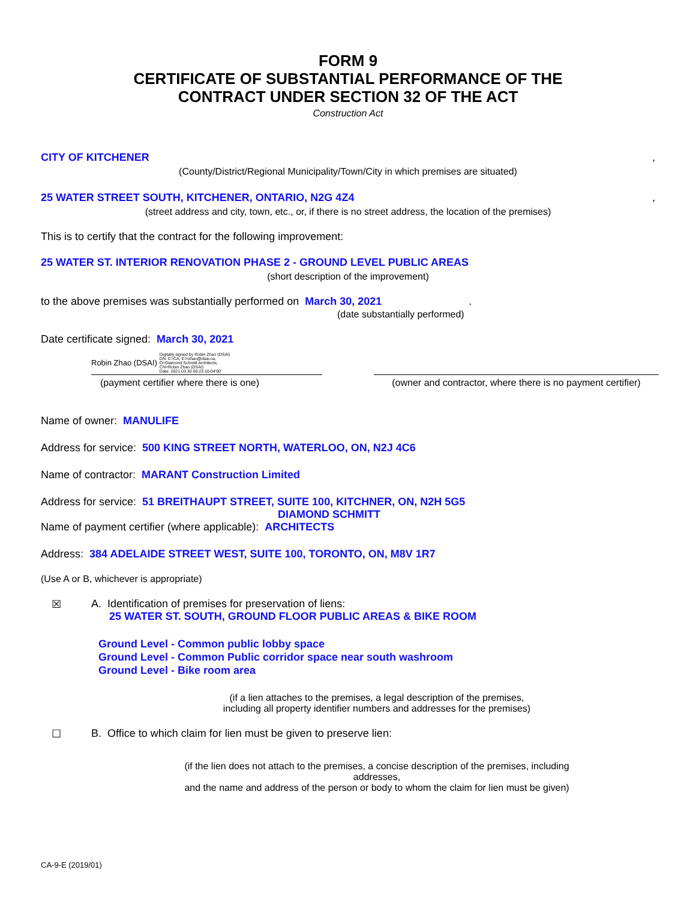FORM 9
CERTIFICATE OF SUBSTANTIAL PERFORMANCE OF THE
CONTRACT UNDER SECTION 32 OF THE ACT
Construction Act
CITY OF KITCHENER ,
(County/District/Regional Municipality/Town/City in which premises are situated)
25 WATER STREET SOUTH, KITCHENER, ONTARIO, N2G 4Z4 ,
(street address and city, town, etc., or, if there is no street address, the location of the premises)
This is to certify that the contract for the following improvement:
25 WATER ST. INTERIOR RENOVATION PHASE 2 - GROUND LEVEL PUBLIC AREAS
(short description of the improvement)
to the above premises was substantially performed on March 30, 2021.
(date substantially performed)
Date certificate signed: March 30, 2021
Robin Zhao (DSAI)
Digitally signed by Robin Zhao (DSAI)
DN: C=CA, E=rzhao@dsai.ca,
O=Diamond Schmitt Architects,
CN=Robin Zhao (DSAI)
Date: 2021.03.30 00:23:10-04'00'
(payment certifier where there is one)
(owner and contractor, where there is no payment certifier)
Name of owner: MANULIFE
Address for service: 500 KING STREET NORTH, WATERLOO, ON, N2J 4C6
Name of contractor: MARANT Construction Limited
Address for service: 51 BREITHAUPT STREET, SUITE 100, KITCHNER, ON, N2H 5G5
DIAMOND SCHMITT
Name of payment certifier (where applicable): ARCHITECTS
Address: 384 ADELAIDE STREET WEST, SUITE 100, TORONTO, ON, M8V 1R7
(Use A or B, whichever is appropriate)
☒ A. Identification of premises for preservation of liens:
25 WATER ST. SOUTH, GROUND FLOOR PUBLIC AREAS & BIKE ROOM
Ground Level - Common public lobby space
Ground Level - Common Public corridor space near south washroom
Ground Level - Bike room area
(if a lien attaches to the premises, a legal description of the premises,
including all property identifier numbers and addresses for the premises)
☐ B. Office to which claim for lien must be given to preserve lien:
(if the lien does not attach to the premises, a concise description of the premises, including addresses,
and the name and address of the person or body to whom the claim for lien must be given)
CA-9-E (2019/01)